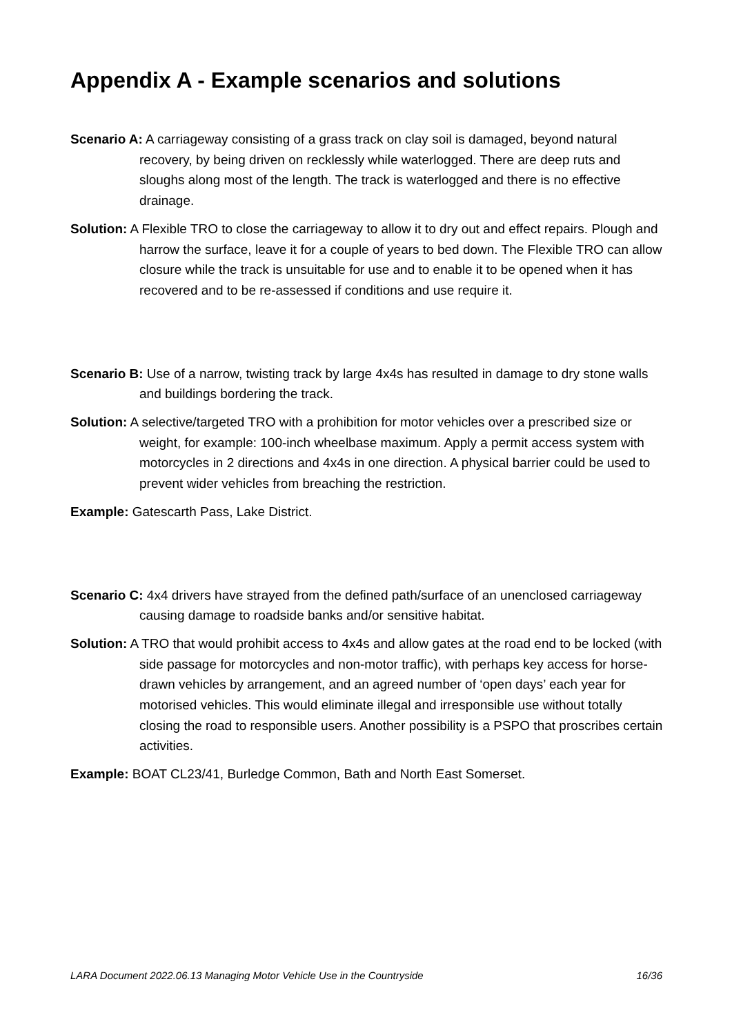Appendix A - Example scenarios and solutions
Scenario A: A carriageway consisting of a grass track on clay soil is damaged, beyond natural recovery, by being driven on recklessly while waterlogged. There are deep ruts and sloughs along most of the length. The track is waterlogged and there is no effective drainage.
Solution: A Flexible TRO to close the carriageway to allow it to dry out and effect repairs. Plough and harrow the surface, leave it for a couple of years to bed down. The Flexible TRO can allow closure while the track is unsuitable for use and to enable it to be opened when it has recovered and to be re-assessed if conditions and use require it.
Scenario B: Use of a narrow, twisting track by large 4x4s has resulted in damage to dry stone walls and buildings bordering the track.
Solution: A selective/targeted TRO with a prohibition for motor vehicles over a prescribed size or weight, for example: 100-inch wheelbase maximum. Apply a permit access system with motorcycles in 2 directions and 4x4s in one direction. A physical barrier could be used to prevent wider vehicles from breaching the restriction.
Example: Gatescarth Pass, Lake District.
Scenario C: 4x4 drivers have strayed from the defined path/surface of an unenclosed carriageway causing damage to roadside banks and/or sensitive habitat.
Solution: A TRO that would prohibit access to 4x4s and allow gates at the road end to be locked (with side passage for motorcycles and non-motor traffic), with perhaps key access for horse-drawn vehicles by arrangement, and an agreed number of ‘open days’ each year for motorised vehicles. This would eliminate illegal and irresponsible use without totally closing the road to responsible users. Another possibility is a PSPO that proscribes certain activities.
Example: BOAT CL23/41, Burledge Common, Bath and North East Somerset.
LARA Document 2022.06.13 Managing Motor Vehicle Use in the Countryside 16/36